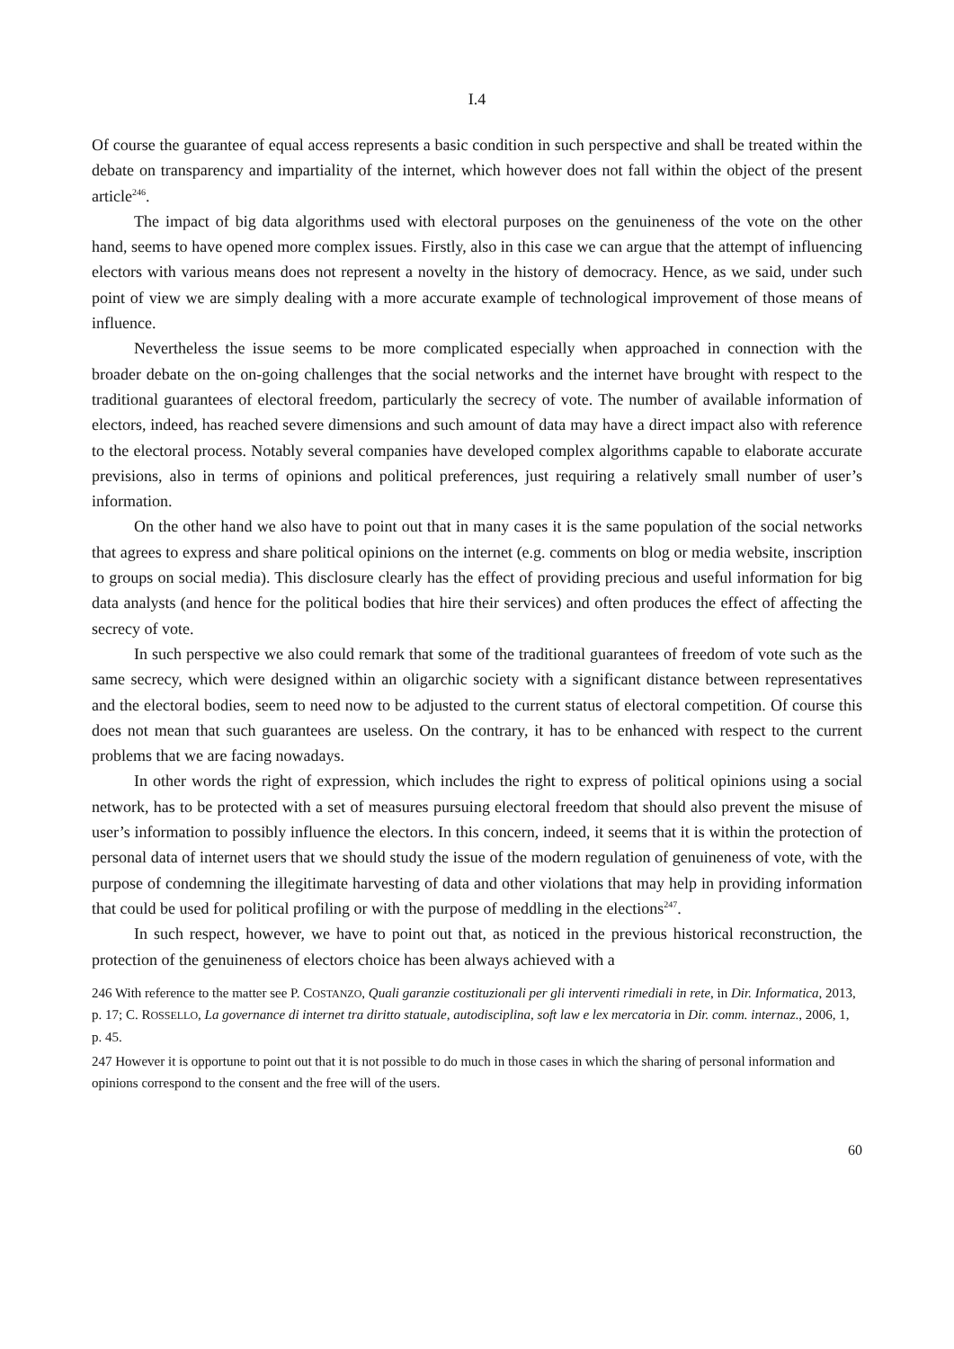I.4
Of course the guarantee of equal access represents a basic condition in such perspective and shall be treated within the debate on transparency and impartiality of the internet, which however does not fall within the object of the present article<sup>246</sup>.
The impact of big data algorithms used with electoral purposes on the genuineness of the vote on the other hand, seems to have opened more complex issues. Firstly, also in this case we can argue that the attempt of influencing electors with various means does not represent a novelty in the history of democracy. Hence, as we said, under such point of view we are simply dealing with a more accurate example of technological improvement of those means of influence.
Nevertheless the issue seems to be more complicated especially when approached in connection with the broader debate on the on-going challenges that the social networks and the internet have brought with respect to the traditional guarantees of electoral freedom, particularly the secrecy of vote. The number of available information of electors, indeed, has reached severe dimensions and such amount of data may have a direct impact also with reference to the electoral process. Notably several companies have developed complex algorithms capable to elaborate accurate previsions, also in terms of opinions and political preferences, just requiring a relatively small number of user’s information.
On the other hand we also have to point out that in many cases it is the same population of the social networks that agrees to express and share political opinions on the internet (e.g. comments on blog or media website, inscription to groups on social media). This disclosure clearly has the effect of providing precious and useful information for big data analysts (and hence for the political bodies that hire their services) and often produces the effect of affecting the secrecy of vote.
In such perspective we also could remark that some of the traditional guarantees of freedom of vote such as the same secrecy, which were designed within an oligarchic society with a significant distance between representatives and the electoral bodies, seem to need now to be adjusted to the current status of electoral competition. Of course this does not mean that such guarantees are useless. On the contrary, it has to be enhanced with respect to the current problems that we are facing nowadays.
In other words the right of expression, which includes the right to express of political opinions using a social network, has to be protected with a set of measures pursuing electoral freedom that should also prevent the misuse of user’s information to possibly influence the electors. In this concern, indeed, it seems that it is within the protection of personal data of internet users that we should study the issue of the modern regulation of genuineness of vote, with the purpose of condemning the illegitimate harvesting of data and other violations that may help in providing information that could be used for political profiling or with the purpose of meddling in the elections<sup>247</sup>.
In such respect, however, we have to point out that, as noticed in the previous historical reconstruction, the protection of the genuineness of electors choice has been always achieved with a
246 With reference to the matter see P. COSTANZO, Quali garanzie costituzionali per gli interventi rimediali in rete, in Dir. Informatica, 2013, p. 17; C. ROSSELLO, La governance di internet tra diritto statuale, autodisciplina, soft law e lex mercatoria in Dir. comm. internaz., 2006, 1, p. 45.
247 However it is opportune to point out that it is not possible to do much in those cases in which the sharing of personal information and opinions correspond to the consent and the free will of the users.
60